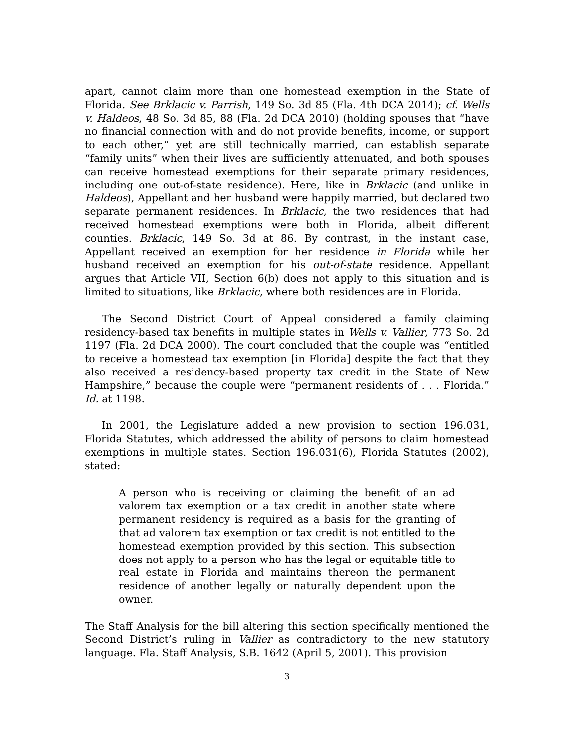apart, cannot claim more than one homestead exemption in the State of Florida. See Brklacic v. Parrish, 149 So. 3d 85 (Fla. 4th DCA 2014); cf. Wells v. Haldeos, 48 So. 3d 85, 88 (Fla. 2d DCA 2010) (holding spouses that “have no financial connection with and do not provide benefits, income, or support to each other,” yet are still technically married, can establish separate “family units” when their lives are sufficiently attenuated, and both spouses can receive homestead exemptions for their separate primary residences, including one out-of-state residence). Here, like in Brklacic (and unlike in Haldeos), Appellant and her husband were happily married, but declared two separate permanent residences. In Brklacic, the two residences that had received homestead exemptions were both in Florida, albeit different counties. Brklacic, 149 So. 3d at 86. By contrast, in the instant case, Appellant received an exemption for her residence in Florida while her husband received an exemption for his out-of-state residence. Appellant argues that Article VII, Section 6(b) does not apply to this situation and is limited to situations, like Brklacic, where both residences are in Florida.
The Second District Court of Appeal considered a family claiming residency-based tax benefits in multiple states in Wells v. Vallier, 773 So. 2d 1197 (Fla. 2d DCA 2000). The court concluded that the couple was “entitled to receive a homestead tax exemption [in Florida] despite the fact that they also received a residency-based property tax credit in the State of New Hampshire,” because the couple were “permanent residents of . . . Florida.” Id. at 1198.
In 2001, the Legislature added a new provision to section 196.031, Florida Statutes, which addressed the ability of persons to claim homestead exemptions in multiple states. Section 196.031(6), Florida Statutes (2002), stated:
A person who is receiving or claiming the benefit of an ad valorem tax exemption or a tax credit in another state where permanent residency is required as a basis for the granting of that ad valorem tax exemption or tax credit is not entitled to the homestead exemption provided by this section. This subsection does not apply to a person who has the legal or equitable title to real estate in Florida and maintains thereon the permanent residence of another legally or naturally dependent upon the owner.
The Staff Analysis for the bill altering this section specifically mentioned the Second District’s ruling in Vallier as contradictory to the new statutory language. Fla. Staff Analysis, S.B. 1642 (April 5, 2001). This provision
3